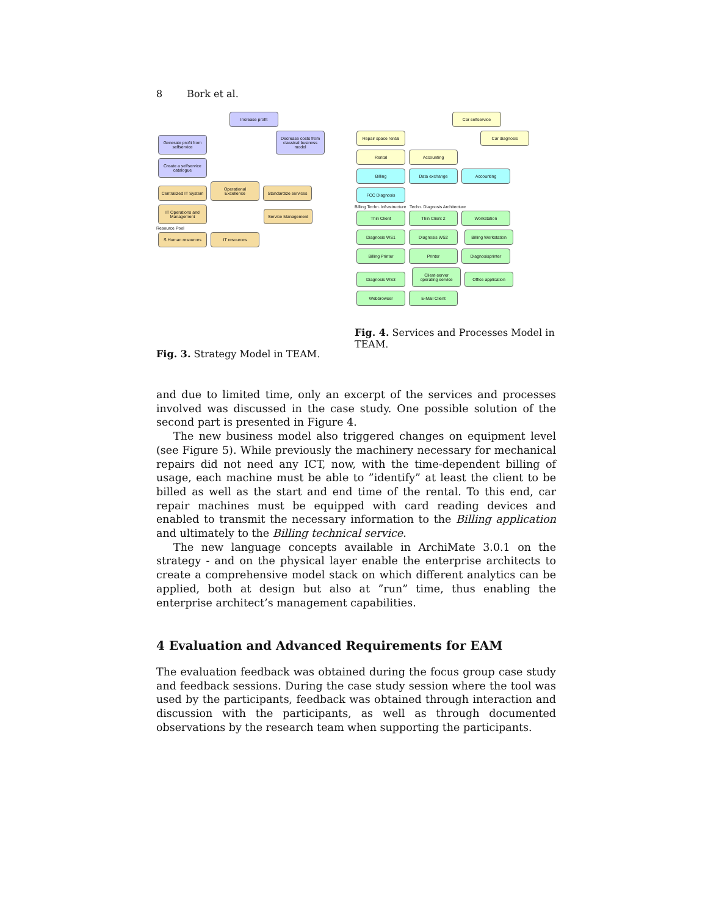8 Bork et al.
Increase profit
Generate profit from selfservice
Decrease costs from classical business model
Create a selfservice catalogue
Centralized IT System
Operational Excellence
Standardize services
IT Operations and Management
Service Management
Resource Pool
S Human resources
IT resources
Fig. 3. Strategy Model in TEAM.
Car selfservice
Repair space rental
Car diagnosis
Rental Accounting
Billing Data exchange Accounting FCC Diagnosis
Billing Techn. Infrastructure Techn. Diagnosis Architecture
Thin Client Thin Client 2 Workstation Diagnosis WS1 Diagnosis WS2
Billing Workstation
Billing Printer Printer Diagnosisprinter Diagnosis WS3
Client-server operating service
Office application
Webbrowser E-Mail Client
Fig. 4. Services and Processes Model in TEAM.
and due to limited time, only an excerpt of the services and processes involved was discussed in the case study. One possible solution of the second part is presented in Figure 4.
The new business model also triggered changes on equipment level (see Figure 5). While previously the machinery necessary for mechanical repairs did not need any ICT, now, with the time-dependent billing of usage, each machine must be able to ”identify” at least the client to be billed as well as the start and end time of the rental. To this end, car repair machines must be equipped with card reading devices and enabled to transmit the necessary information to the Billing application and ultimately to the Billing technical service.
The new language concepts available in ArchiMate 3.0.1 on the strategy - and on the physical layer enable the enterprise architects to create a comprehensive model stack on which different analytics can be applied, both at design but also at ”run” time, thus enabling the enterprise architect’s management capabilities.
4 Evaluation and Advanced Requirements for EAM
The evaluation feedback was obtained during the focus group case study and feedback sessions. During the case study session where the tool was used by the participants, feedback was obtained through interaction and discussion with the participants, as well as through documented observations by the research team when supporting the participants.